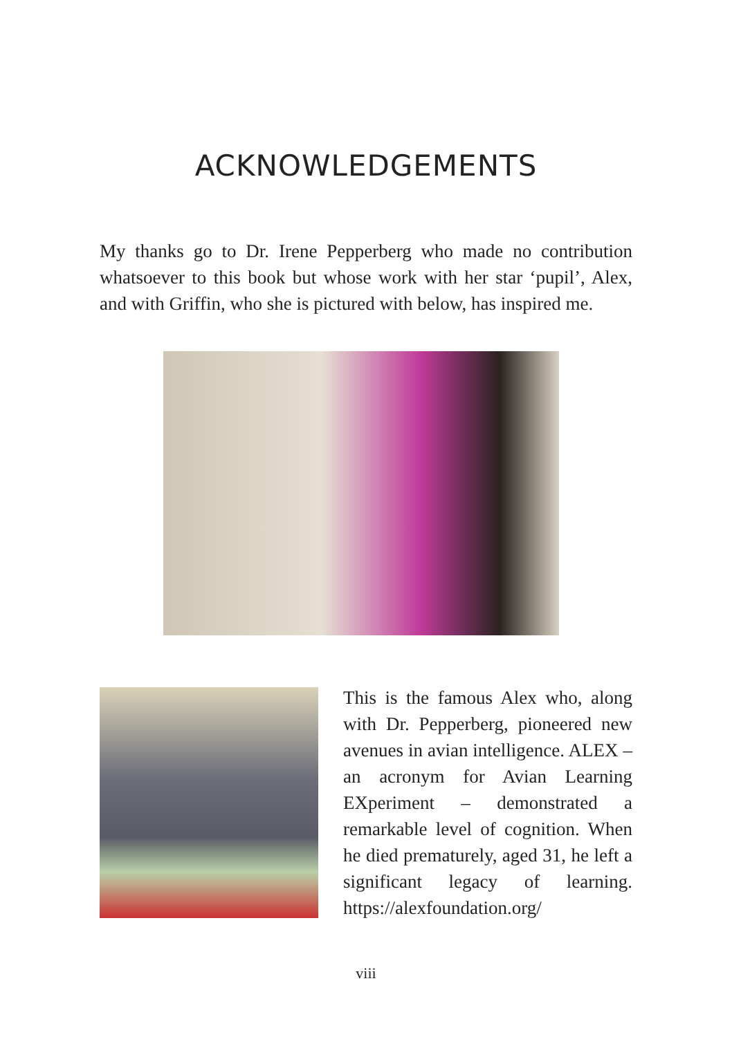ACKNOWLEDGEMENTS
My thanks go to Dr. Irene Pepperberg who made no contribution whatsoever to this book but whose work with her star ‘pupil’, Alex, and with Griffin, who she is pictured with below, has inspired me.
This is the famous Alex who, along with Dr. Pepperberg, pioneered new avenues in avian intelligence. ALEX – an acronym for Avian Learning EXperiment – demonstrated a remarkable level of cognition. When he died prematurely, aged 31, he left a significant legacy of learning. https://alexfoundation.org/
viii